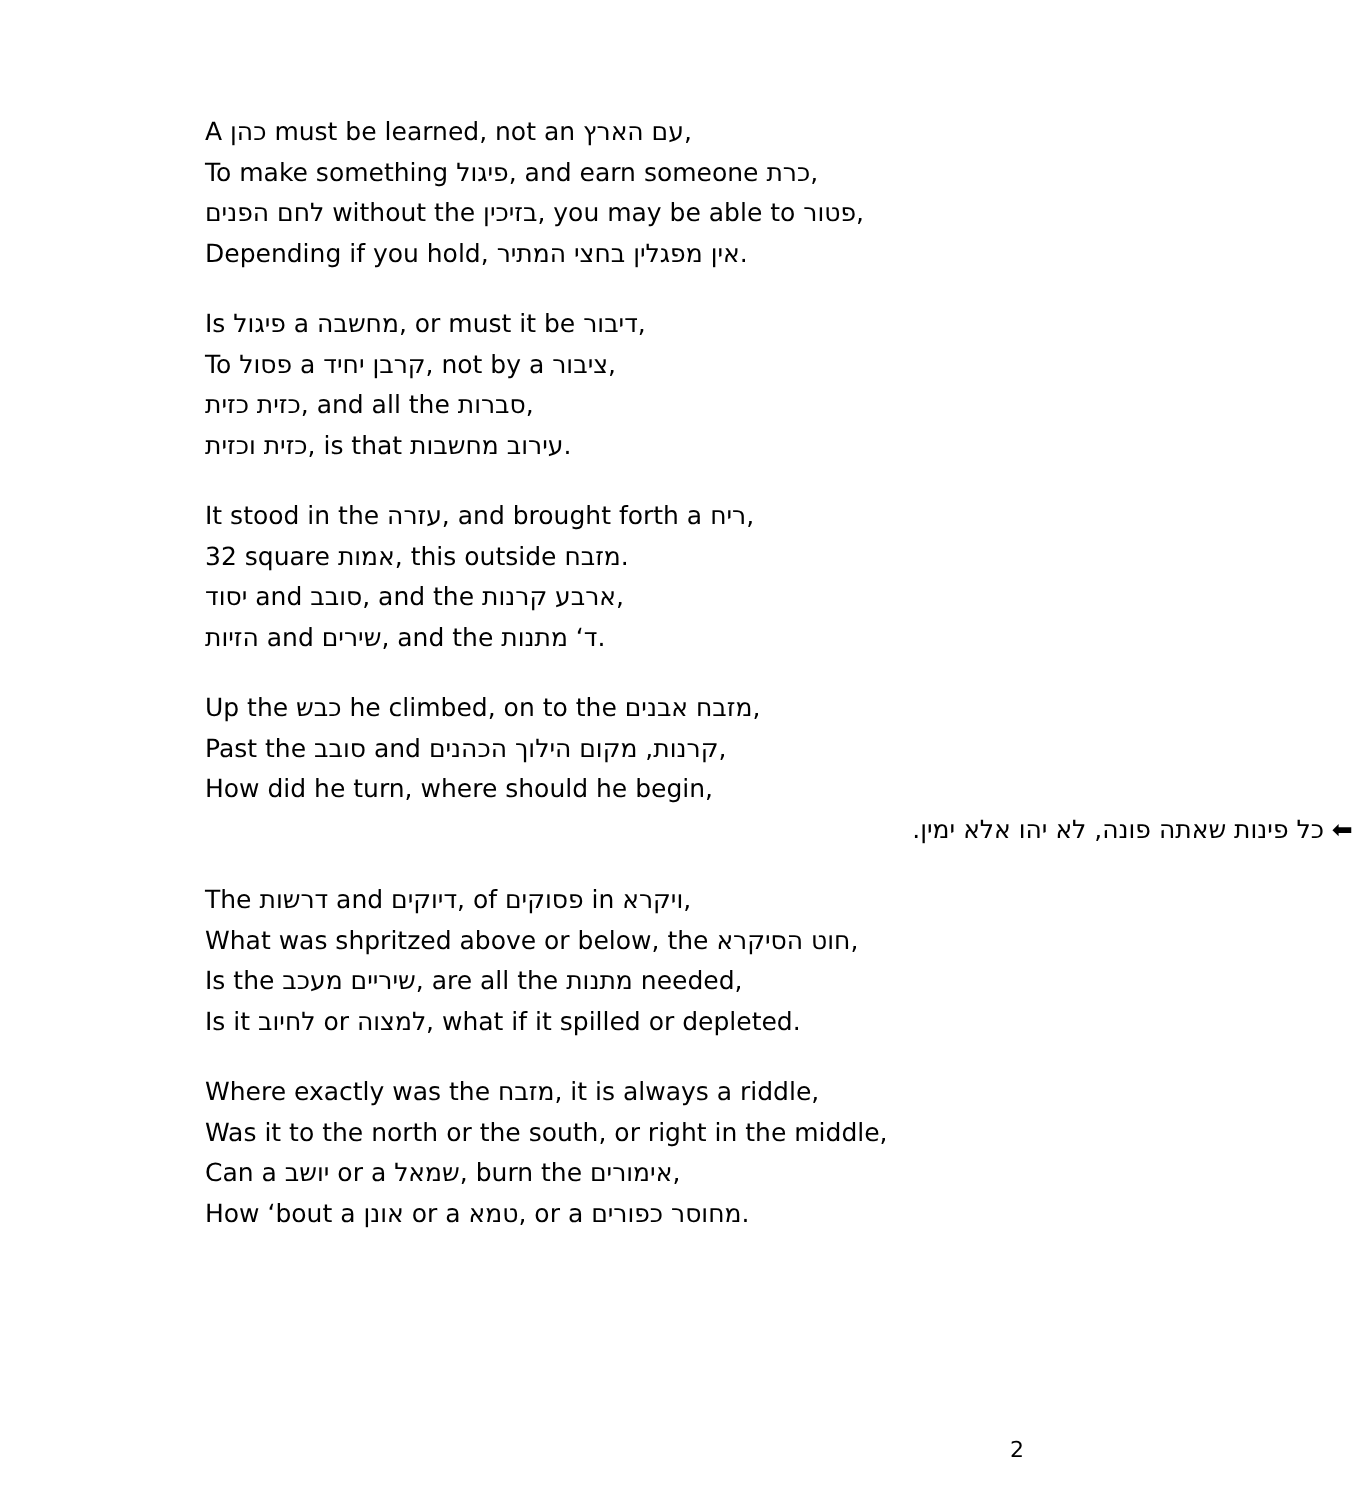A כהן must be learned, not an עם הארץ,
To make something פיגול, and earn someone כרת,
לחם הפנים without the בזיכין, you may be able to פטור,
Depending if you hold, אין מפגלין בחצי המתיר.
Is פיגול a מחשבה, or must it be דיבור,
To פסול a קרבן יחיד, not by a ציבור,
כזית כזית, and all the סברות,
כזית וכזית, is that עירוב מחשבות.
It stood in the עזרה, and brought forth a ריח,
32 square אמות, this outside מזבח.
יסוד and סובב, and the ארבע קרנות,
הזיות and שירים, and the ד‘ מתנות.
Up the כבש he climbed, on to the מזבח אבנים,
Past the סובב and קרנות, מקום הילוך הכהנים,
How did he turn, where should he begin,
כל פינות שאתה פונה, לא יהו אלא ימין. ⬅
The דרשות and דיוקים, of פסוקים in ויקרא,
What was shpritzed above or below, the חוט הסיקרא,
Is the שיריים מעכב, are all the מתנות needed,
Is it לחיוב or למצוה, what if it spilled or depleted.
Where exactly was the מזבח, it is always a riddle,
Was it to the north or the south, or right in the middle,
Can a יושב or a שמאל, burn the אימורים,
How ‘bout a אונן or a טמא, or a מחוסר כפורים.
2